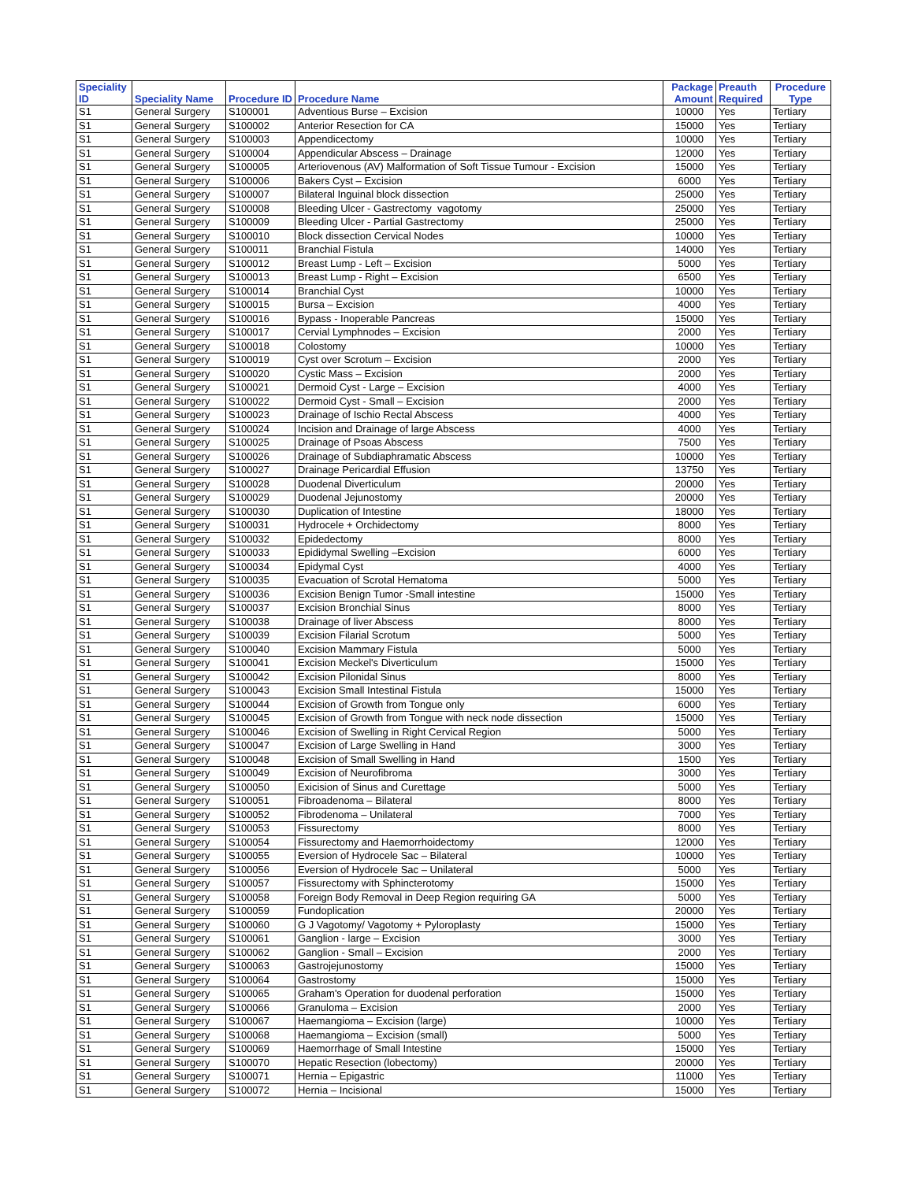| Speciality ID | Speciality Name | Procedure ID | Procedure Name | Package Amount | Preauth Required | Procedure Type |
| --- | --- | --- | --- | --- | --- | --- |
| S1 | General Surgery | S100001 | Adventious Burse – Excision | 10000 | Yes | Tertiary |
| S1 | General Surgery | S100002 | Anterior Resection for CA | 15000 | Yes | Tertiary |
| S1 | General Surgery | S100003 | Appendicectomy | 10000 | Yes | Tertiary |
| S1 | General Surgery | S100004 | Appendicular Abscess – Drainage | 12000 | Yes | Tertiary |
| S1 | General Surgery | S100005 | Arteriovenous (AV) Malformation of Soft Tissue Tumour - Excision | 15000 | Yes | Tertiary |
| S1 | General Surgery | S100006 | Bakers Cyst – Excision | 6000 | Yes | Tertiary |
| S1 | General Surgery | S100007 | Bilateral Inguinal block dissection | 25000 | Yes | Tertiary |
| S1 | General Surgery | S100008 | Bleeding Ulcer - Gastrectomy vagotomy | 25000 | Yes | Tertiary |
| S1 | General Surgery | S100009 | Bleeding Ulcer - Partial Gastrectomy | 25000 | Yes | Tertiary |
| S1 | General Surgery | S100010 | Block dissection Cervical Nodes | 10000 | Yes | Tertiary |
| S1 | General Surgery | S100011 | Branchial Fistula | 14000 | Yes | Tertiary |
| S1 | General Surgery | S100012 | Breast Lump - Left – Excision | 5000 | Yes | Tertiary |
| S1 | General Surgery | S100013 | Breast Lump - Right – Excision | 6500 | Yes | Tertiary |
| S1 | General Surgery | S100014 | Branchial Cyst | 10000 | Yes | Tertiary |
| S1 | General Surgery | S100015 | Bursa – Excision | 4000 | Yes | Tertiary |
| S1 | General Surgery | S100016 | Bypass - Inoperable Pancreas | 15000 | Yes | Tertiary |
| S1 | General Surgery | S100017 | Cervial Lymphnodes – Excision | 2000 | Yes | Tertiary |
| S1 | General Surgery | S100018 | Colostomy | 10000 | Yes | Tertiary |
| S1 | General Surgery | S100019 | Cyst over Scrotum – Excision | 2000 | Yes | Tertiary |
| S1 | General Surgery | S100020 | Cystic Mass – Excision | 2000 | Yes | Tertiary |
| S1 | General Surgery | S100021 | Dermoid Cyst - Large – Excision | 4000 | Yes | Tertiary |
| S1 | General Surgery | S100022 | Dermoid Cyst - Small – Excision | 2000 | Yes | Tertiary |
| S1 | General Surgery | S100023 | Drainage of Ischio Rectal Abscess | 4000 | Yes | Tertiary |
| S1 | General Surgery | S100024 | Incision and Drainage of large Abscess | 4000 | Yes | Tertiary |
| S1 | General Surgery | S100025 | Drainage of Psoas Abscess | 7500 | Yes | Tertiary |
| S1 | General Surgery | S100026 | Drainage of Subdiaphramatic Abscess | 10000 | Yes | Tertiary |
| S1 | General Surgery | S100027 | Drainage Pericardial Effusion | 13750 | Yes | Tertiary |
| S1 | General Surgery | S100028 | Duodenal Diverticulum | 20000 | Yes | Tertiary |
| S1 | General Surgery | S100029 | Duodenal Jejunostomy | 20000 | Yes | Tertiary |
| S1 | General Surgery | S100030 | Duplication of Intestine | 18000 | Yes | Tertiary |
| S1 | General Surgery | S100031 | Hydrocele + Orchidectomy | 8000 | Yes | Tertiary |
| S1 | General Surgery | S100032 | Epidedectomy | 8000 | Yes | Tertiary |
| S1 | General Surgery | S100033 | Epididymal Swelling –Excision | 6000 | Yes | Tertiary |
| S1 | General Surgery | S100034 | Epidymal Cyst | 4000 | Yes | Tertiary |
| S1 | General Surgery | S100035 | Evacuation of Scrotal Hematoma | 5000 | Yes | Tertiary |
| S1 | General Surgery | S100036 | Excision Benign Tumor -Small intestine | 15000 | Yes | Tertiary |
| S1 | General Surgery | S100037 | Excision Bronchial Sinus | 8000 | Yes | Tertiary |
| S1 | General Surgery | S100038 | Drainage of liver Abscess | 8000 | Yes | Tertiary |
| S1 | General Surgery | S100039 | Excision Filarial Scrotum | 5000 | Yes | Tertiary |
| S1 | General Surgery | S100040 | Excision Mammary Fistula | 5000 | Yes | Tertiary |
| S1 | General Surgery | S100041 | Excision Meckel's Diverticulum | 15000 | Yes | Tertiary |
| S1 | General Surgery | S100042 | Excision Pilonidal Sinus | 8000 | Yes | Tertiary |
| S1 | General Surgery | S100043 | Excision Small Intestinal Fistula | 15000 | Yes | Tertiary |
| S1 | General Surgery | S100044 | Excision of Growth from Tongue only | 6000 | Yes | Tertiary |
| S1 | General Surgery | S100045 | Excision of Growth from Tongue with neck node dissection | 15000 | Yes | Tertiary |
| S1 | General Surgery | S100046 | Excision of Swelling in Right Cervical Region | 5000 | Yes | Tertiary |
| S1 | General Surgery | S100047 | Excision of Large Swelling in Hand | 3000 | Yes | Tertiary |
| S1 | General Surgery | S100048 | Excision of Small Swelling in Hand | 1500 | Yes | Tertiary |
| S1 | General Surgery | S100049 | Excision of Neurofibroma | 3000 | Yes | Tertiary |
| S1 | General Surgery | S100050 | Exicision of Sinus and Curettage | 5000 | Yes | Tertiary |
| S1 | General Surgery | S100051 | Fibroadenoma – Bilateral | 8000 | Yes | Tertiary |
| S1 | General Surgery | S100052 | Fibrodenoma – Unilateral | 7000 | Yes | Tertiary |
| S1 | General Surgery | S100053 | Fissurectomy | 8000 | Yes | Tertiary |
| S1 | General Surgery | S100054 | Fissurectomy and Haemorrhoidectomy | 12000 | Yes | Tertiary |
| S1 | General Surgery | S100055 | Eversion of Hydrocele Sac – Bilateral | 10000 | Yes | Tertiary |
| S1 | General Surgery | S100056 | Eversion of Hydrocele Sac – Unilateral | 5000 | Yes | Tertiary |
| S1 | General Surgery | S100057 | Fissurectomy with Sphincterotomy | 15000 | Yes | Tertiary |
| S1 | General Surgery | S100058 | Foreign Body Removal in Deep Region requiring GA | 5000 | Yes | Tertiary |
| S1 | General Surgery | S100059 | Fundoplication | 20000 | Yes | Tertiary |
| S1 | General Surgery | S100060 | G J Vagotomy/ Vagotomy + Pyloroplasty | 15000 | Yes | Tertiary |
| S1 | General Surgery | S100061 | Ganglion - large – Excision | 3000 | Yes | Tertiary |
| S1 | General Surgery | S100062 | Ganglion - Small – Excision | 2000 | Yes | Tertiary |
| S1 | General Surgery | S100063 | Gastrojejunostomy | 15000 | Yes | Tertiary |
| S1 | General Surgery | S100064 | Gastrostomy | 15000 | Yes | Tertiary |
| S1 | General Surgery | S100065 | Graham's Operation for duodenal perforation | 15000 | Yes | Tertiary |
| S1 | General Surgery | S100066 | Granuloma – Excision | 2000 | Yes | Tertiary |
| S1 | General Surgery | S100067 | Haemangioma – Excision (large) | 10000 | Yes | Tertiary |
| S1 | General Surgery | S100068 | Haemangioma – Excision (small) | 5000 | Yes | Tertiary |
| S1 | General Surgery | S100069 | Haemorrhage of Small Intestine | 15000 | Yes | Tertiary |
| S1 | General Surgery | S100070 | Hepatic Resection (lobectomy) | 20000 | Yes | Tertiary |
| S1 | General Surgery | S100071 | Hernia – Epigastric | 11000 | Yes | Tertiary |
| S1 | General Surgery | S100072 | Hernia – Incisional | 15000 | Yes | Tertiary |